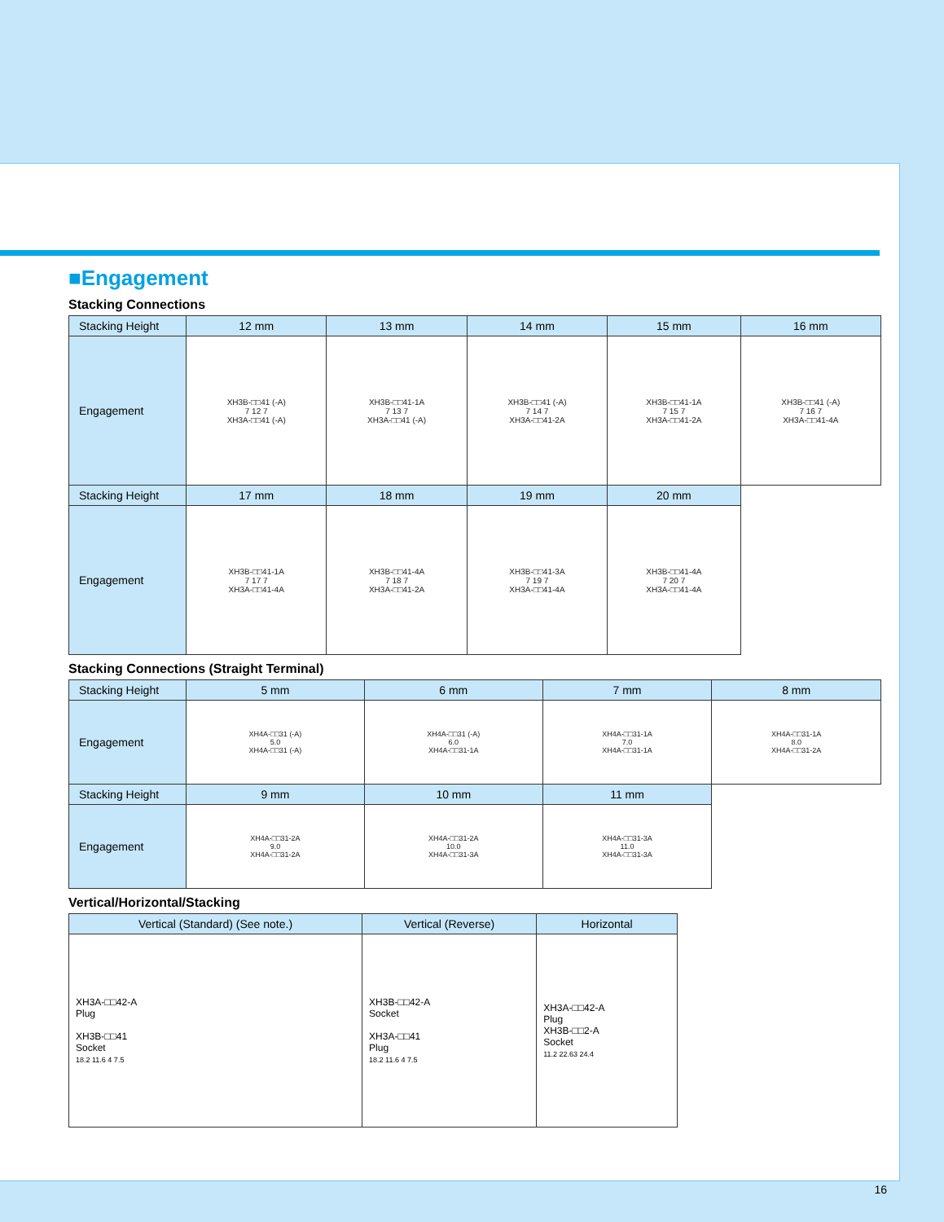■Engagement
Stacking Connections
| Stacking Height | 12 mm | 13 mm | 14 mm | 15 mm | 16 mm |
| --- | --- | --- | --- | --- | --- |
| Engagement | XH3B-□□41 (-A) 7 12 7 XH3A-□□41 (-A) | XH3B-□□41-1A 7 13 7 XH3A-□□41 (-A) | XH3B-□□41 (-A) 7 14 7 XH3A-□□41-2A | XH3B-□□41-1A 7 15 7 XH3A-□□41-2A | XH3B-□□41 (-A) 7 16 7 XH3A-□□41-4A |
| Stacking Height | 17 mm | 18 mm | 19 mm | 20 mm | |
| Engagement | XH3B-□□41-1A 7 17 7 XH3A-□□41-4A | XH3B-□□41-4A 7 18 7 XH3A-□□41-2A | XH3B-□□41-3A 7 19 7 XH3A-□□41-4A | XH3B-□□41-4A 7 20 7 XH3A-□□41-4A | |
Stacking Connections (Straight Terminal)
| Stacking Height | 5 mm | 6 mm | 7 mm | 8 mm |
| --- | --- | --- | --- | --- |
| Engagement | XH4A-□□31 (-A) 5.0 XH4A-□□31 (-A) | XH4A-□□31 (-A) 6.0 XH4A-□□31-1A | XH4A-□□31-1A 7.0 XH4A-□□31-1A | XH4A-□□31-1A 8.0 XH4A-□□31-2A |
| Stacking Height | 9 mm | 10 mm | 11 mm | |
| Engagement | XH4A-□□31-2A 9.0 XH4A-□□31-2A | XH4A-□□31-2A 10.0 XH4A-□□31-3A | XH4A-□□31-3A 11.0 XH4A-□□31-3A | |
Vertical/Horizontal/Stacking
| Vertical (Standard) (See note.) | Vertical (Reverse) | Horizontal |
| --- | --- | --- |
| XH3A-□□42-A Plug XH3B-□□41 Socket 18.2 11.6 4 7.5 | XH3B-□□42-A Socket XH3A-□□41 Plug 18.2 11.6 4 7.5 | XH3A-□□42-A Plug XH3B-□□2-A Socket 11.2 22.63 24.4 |
16